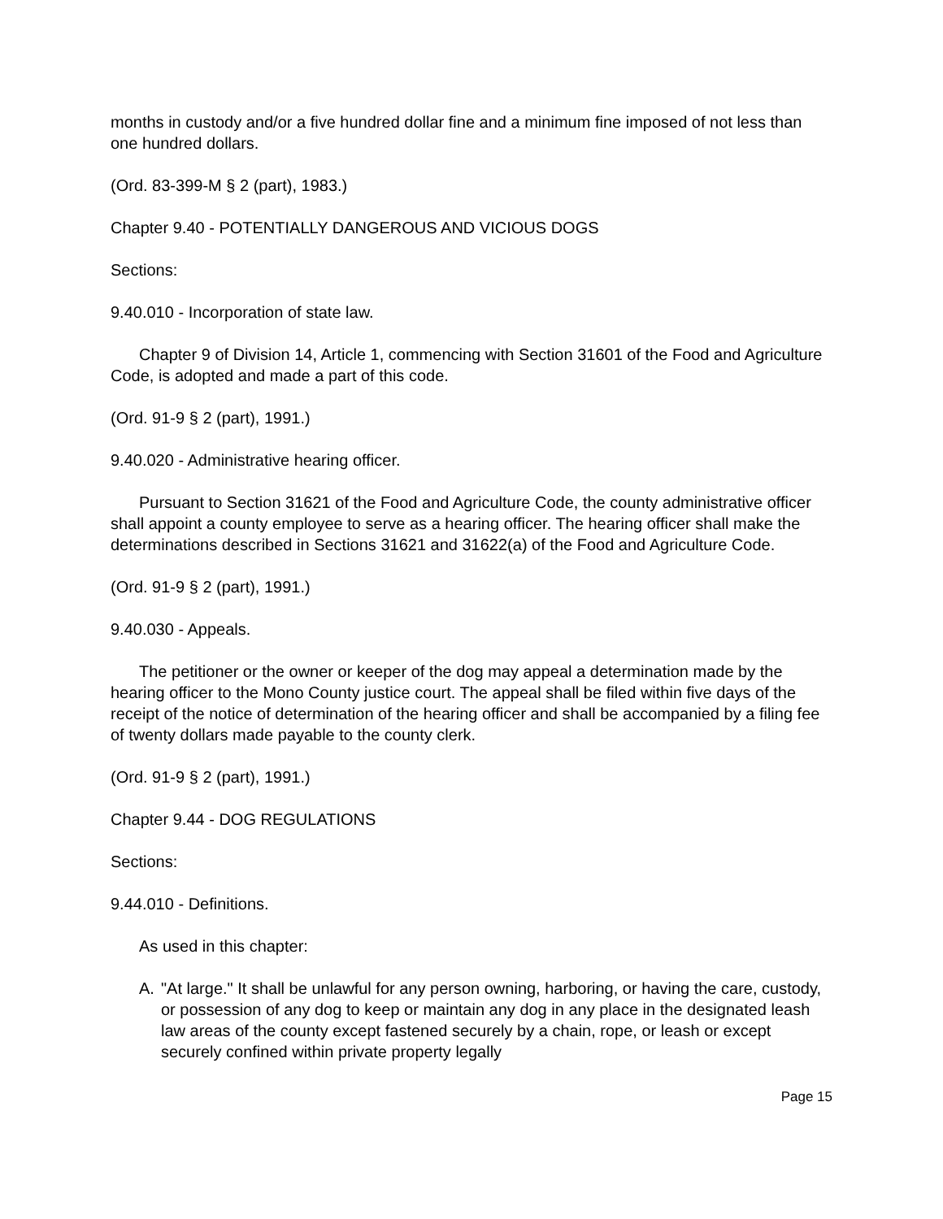months in custody and/or a five hundred dollar fine and a minimum fine imposed of not less than one hundred dollars.
(Ord. 83-399-M § 2 (part), 1983.)
Chapter 9.40 - POTENTIALLY DANGEROUS AND VICIOUS DOGS
Sections:
9.40.010 - Incorporation of state law.
Chapter 9 of Division 14, Article 1, commencing with Section 31601 of the Food and Agriculture Code, is adopted and made a part of this code.
(Ord. 91-9 § 2 (part), 1991.)
9.40.020 - Administrative hearing officer.
Pursuant to Section 31621 of the Food and Agriculture Code, the county administrative officer shall appoint a county employee to serve as a hearing officer. The hearing officer shall make the determinations described in Sections 31621 and 31622(a) of the Food and Agriculture Code.
(Ord. 91-9 § 2 (part), 1991.)
9.40.030 - Appeals.
The petitioner or the owner or keeper of the dog may appeal a determination made by the hearing officer to the Mono County justice court. The appeal shall be filed within five days of the receipt of the notice of determination of the hearing officer and shall be accompanied by a filing fee of twenty dollars made payable to the county clerk.
(Ord. 91-9 § 2 (part), 1991.)
Chapter 9.44 - DOG REGULATIONS
Sections:
9.44.010 - Definitions.
As used in this chapter:
A. "At large." It shall be unlawful for any person owning, harboring, or having the care, custody, or possession of any dog to keep or maintain any dog in any place in the designated leash law areas of the county except fastened securely by a chain, rope, or leash or except securely confined within private property legally
Page 15